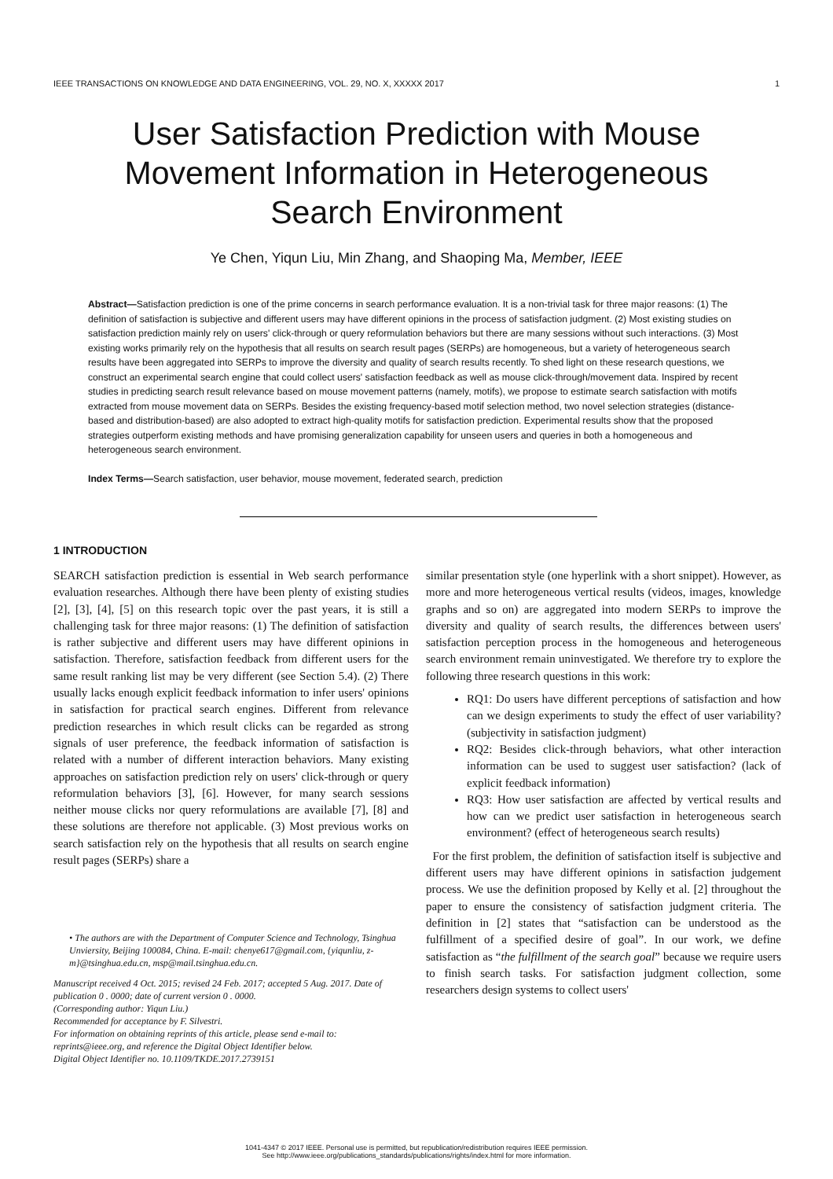IEEE TRANSACTIONS ON KNOWLEDGE AND DATA ENGINEERING, VOL. 29, NO. X, XXXXX 2017 1
User Satisfaction Prediction with Mouse Movement Information in Heterogeneous Search Environment
Ye Chen, Yiqun Liu, Min Zhang, and Shaoping Ma, Member, IEEE
Abstract—Satisfaction prediction is one of the prime concerns in search performance evaluation. It is a non-trivial task for three major reasons: (1) The definition of satisfaction is subjective and different users may have different opinions in the process of satisfaction judgment. (2) Most existing studies on satisfaction prediction mainly rely on users' click-through or query reformulation behaviors but there are many sessions without such interactions. (3) Most existing works primarily rely on the hypothesis that all results on search result pages (SERPs) are homogeneous, but a variety of heterogeneous search results have been aggregated into SERPs to improve the diversity and quality of search results recently. To shed light on these research questions, we construct an experimental search engine that could collect users' satisfaction feedback as well as mouse click-through/movement data. Inspired by recent studies in predicting search result relevance based on mouse movement patterns (namely, motifs), we propose to estimate search satisfaction with motifs extracted from mouse movement data on SERPs. Besides the existing frequency-based motif selection method, two novel selection strategies (distance-based and distribution-based) are also adopted to extract high-quality motifs for satisfaction prediction. Experimental results show that the proposed strategies outperform existing methods and have promising generalization capability for unseen users and queries in both a homogeneous and heterogeneous search environment.
Index Terms—Search satisfaction, user behavior, mouse movement, federated search, prediction
1 INTRODUCTION
SEARCH satisfaction prediction is essential in Web search performance evaluation researches. Although there have been plenty of existing studies [2], [3], [4], [5] on this research topic over the past years, it is still a challenging task for three major reasons: (1) The definition of satisfaction is rather subjective and different users may have different opinions in satisfaction. Therefore, satisfaction feedback from different users for the same result ranking list may be very different (see Section 5.4). (2) There usually lacks enough explicit feedback information to infer users' opinions in satisfaction for practical search engines. Different from relevance prediction researches in which result clicks can be regarded as strong signals of user preference, the feedback information of satisfaction is related with a number of different interaction behaviors. Many existing approaches on satisfaction prediction rely on users' click-through or query reformulation behaviors [3], [6]. However, for many search sessions neither mouse clicks nor query reformulations are available [7], [8] and these solutions are therefore not applicable. (3) Most previous works on search satisfaction rely on the hypothesis that all results on search engine result pages (SERPs) share a
• The authors are with the Department of Computer Science and Technology, Tsinghua Unviersity, Beijing 100084, China. E-mail: chenye617@gmail.com, {yiqunliu, z-m}@tsinghua.edu.cn, msp@mail.tsinghua.edu.cn.
Manuscript received 4 Oct. 2015; revised 24 Feb. 2017; accepted 5 Aug. 2017. Date of publication 0 . 0000; date of current version 0 . 0000.
(Corresponding author: Yiqun Liu.)
Recommended for acceptance by F. Silvestri.
For information on obtaining reprints of this article, please send e-mail to: reprints@ieee.org, and reference the Digital Object Identifier below.
Digital Object Identifier no. 10.1109/TKDE.2017.2739151
similar presentation style (one hyperlink with a short snippet). However, as more and more heterogeneous vertical results (videos, images, knowledge graphs and so on) are aggregated into modern SERPs to improve the diversity and quality of search results, the differences between users' satisfaction perception process in the homogeneous and heterogeneous search environment remain uninvestigated. We therefore try to explore the following three research questions in this work:
RQ1: Do users have different perceptions of satisfaction and how can we design experiments to study the effect of user variability? (subjectivity in satisfaction judgment)
RQ2: Besides click-through behaviors, what other interaction information can be used to suggest user satisfaction? (lack of explicit feedback information)
RQ3: How user satisfaction are affected by vertical results and how can we predict user satisfaction in heterogeneous search environment? (effect of heterogeneous search results)
For the first problem, the definition of satisfaction itself is subjective and different users may have different opinions in satisfaction judgement process. We use the definition proposed by Kelly et al. [2] throughout the paper to ensure the consistency of satisfaction judgment criteria. The definition in [2] states that “satisfaction can be understood as the fulfillment of a specified desire of goal”. In our work, we define satisfaction as “the fulfillment of the search goal” because we require users to finish search tasks. For satisfaction judgment collection, some researchers design systems to collect users'
1041-4347 © 2017 IEEE. Personal use is permitted, but republication/redistribution requires IEEE permission.
See http://www.ieee.org/publications_standards/publications/rights/index.html for more information.